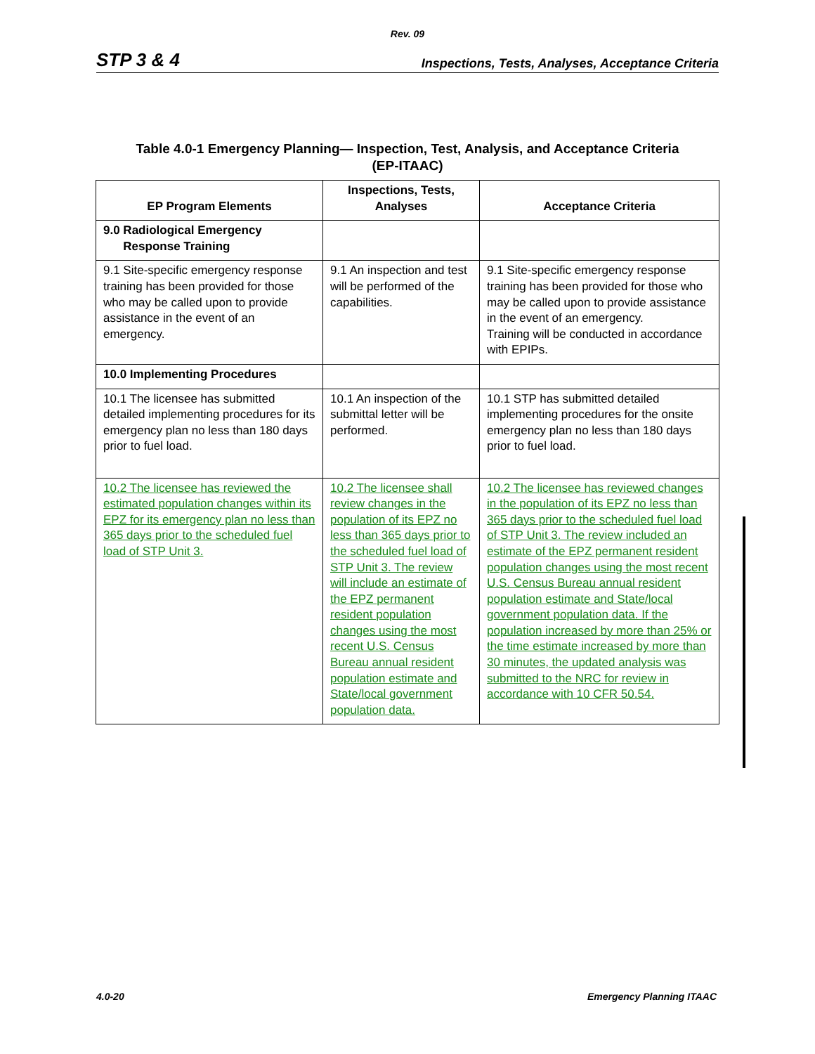Rev. 09
STP 3 & 4 Inspections, Tests, Analyses, Acceptance Criteria
Table 4.0-1 Emergency Planning— Inspection, Test, Analysis, and Acceptance Criteria
(EP-ITAAC)
| EP Program Elements | Inspections, Tests, Analyses | Acceptance Criteria |
| --- | --- | --- |
| 9.0 Radiological Emergency Response Training | | |
| 9.1 Site-specific emergency response training has been provided for those who may be called upon to provide assistance in the event of an emergency. | 9.1 An inspection and test will be performed of the capabilities. | 9.1 Site-specific emergency response training has been provided for those who may be called upon to provide assistance in the event of an emergency. Training will be conducted in accordance with EPIPs. |
| 10.0 Implementing Procedures | | |
| 10.1 The licensee has submitted detailed implementing procedures for its emergency plan no less than 180 days prior to fuel load. | 10.1 An inspection of the submittal letter will be performed. | 10.1 STP has submitted detailed implementing procedures for the onsite emergency plan no less than 180 days prior to fuel load. |
| 10.2 The licensee has reviewed the estimated population changes within its EPZ for its emergency plan no less than 365 days prior to the scheduled fuel load of STP Unit 3. | 10.2 The licensee shall review changes in the population of its EPZ no less than 365 days prior to the scheduled fuel load of STP Unit 3. The review will include an estimate of the EPZ permanent resident population changes using the most recent U.S. Census Bureau annual resident population estimate and State/local government population data. | 10.2 The licensee has reviewed changes in the population of its EPZ no less than 365 days prior to the scheduled fuel load of STP Unit 3. The review included an estimate of the EPZ permanent resident population changes using the most recent U.S. Census Bureau annual resident population estimate and State/local government population data. If the population increased by more than 25% or the time estimate increased by more than 30 minutes, the updated analysis was submitted to the NRC for review in accordance with 10 CFR 50.54. |
4.0-20 Emergency Planning ITAAC